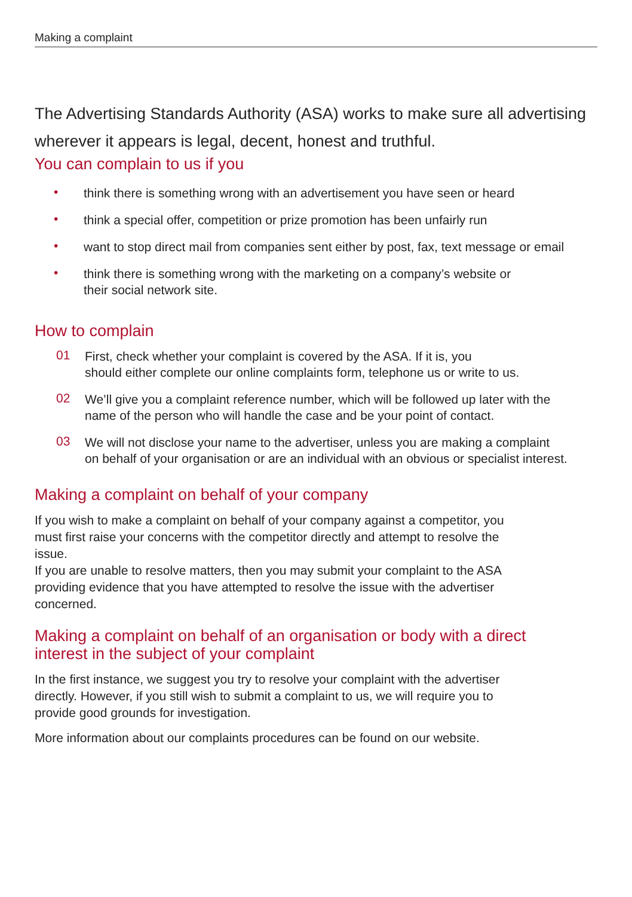Making a complaint
The Advertising Standards Authority (ASA) works to make sure all advertising wherever it appears is legal, decent, honest and truthful.
You can complain to us if you
• think there is something wrong with an advertisement you have seen or heard
• think a special offer, competition or prize promotion has been unfairly run
• want to stop direct mail from companies sent either by post, fax, text message or email
• think there is something wrong with the marketing on a company’s website or
their social network site.
How to complain
01 First, check whether your complaint is covered by the ASA. If it is, you
should either complete our online complaints form, telephone us or write to us.
02 We’ll give you a complaint reference number, which will be followed up later with the
name of the person who will handle the case and be your point of contact.
03 We will not disclose your name to the advertiser, unless you are making a complaint
on behalf of your organisation or are an individual with an obvious or specialist interest.
Making a complaint on behalf of your company
If you wish to make a complaint on behalf of your company against a competitor, you
must first raise your concerns with the competitor directly and attempt to resolve the
issue.
If you are unable to resolve matters, then you may submit your complaint to the ASA
providing evidence that you have attempted to resolve the issue with the advertiser
concerned.
Making a complaint on behalf of an organisation or body with a direct
interest in the subject of your complaint
In the first instance, we suggest you try to resolve your complaint with the advertiser
directly. However, if you still wish to submit a complaint to us, we will require you to
provide good grounds for investigation.
More information about our complaints procedures can be found on our website.